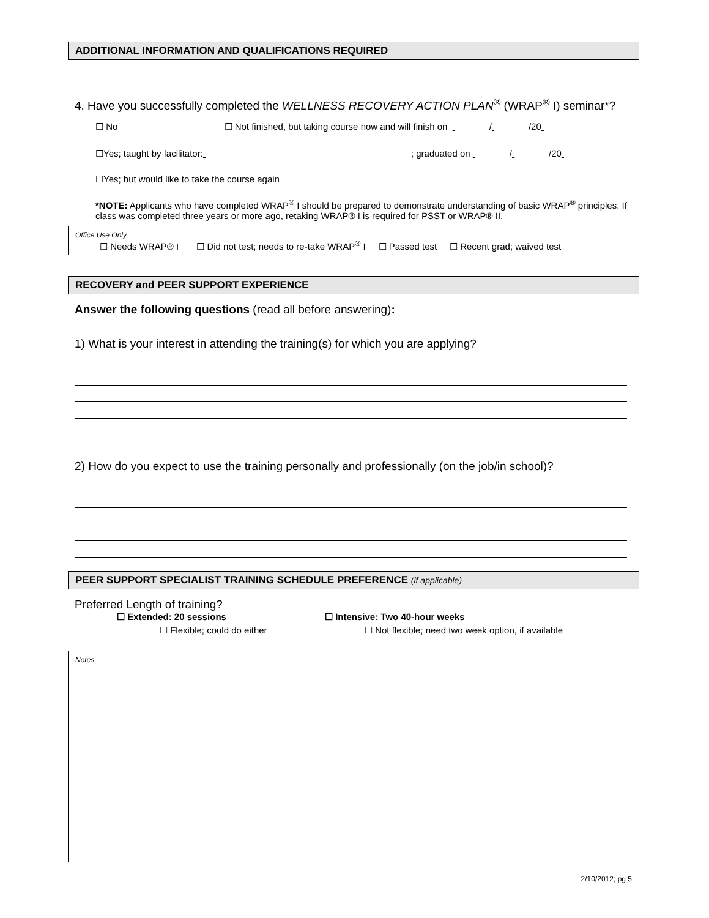ADDITIONAL INFORMATION AND QUALIFICATIONS REQUIRED
4. Have you successfully completed the WELLNESS RECOVERY ACTION PLAN<sup>®</sup> (WRAP<sup>®</sup> I) seminar*?
☐ No ☐ Not finished, but taking course now and will finish on / /20
☐Yes; taught by facilitator: ; graduated on / /20
☐Yes; but would like to take the course again
*NOTE: Applicants who have completed WRAP<sup>®</sup> I should be prepared to demonstrate understanding of basic WRAP<sup>®</sup> principles. If class was completed three years or more ago, retaking WRAP® I is required for PSST or WRAP® II.
Office Use Only
☐ Needs WRAP® I ☐ Did not test; needs to re-take WRAP<sup>®</sup> I ☐ Passed test ☐ Recent grad; waived test
RECOVERY and PEER SUPPORT EXPERIENCE
Answer the following questions (read all before answering):
1) What is your interest in attending the training(s) for which you are applying?
2) How do you expect to use the training personally and professionally (on the job/in school)?
PEER SUPPORT SPECIALIST TRAINING SCHEDULE PREFERENCE (if applicable)
Preferred Length of training?
☐ Extended: 20 sessions ☐ Intensive: Two 40-hour weeks
☐ Flexible; could do either ☐ Not flexible; need two week option, if available
Notes
2/10/2012; pg 5